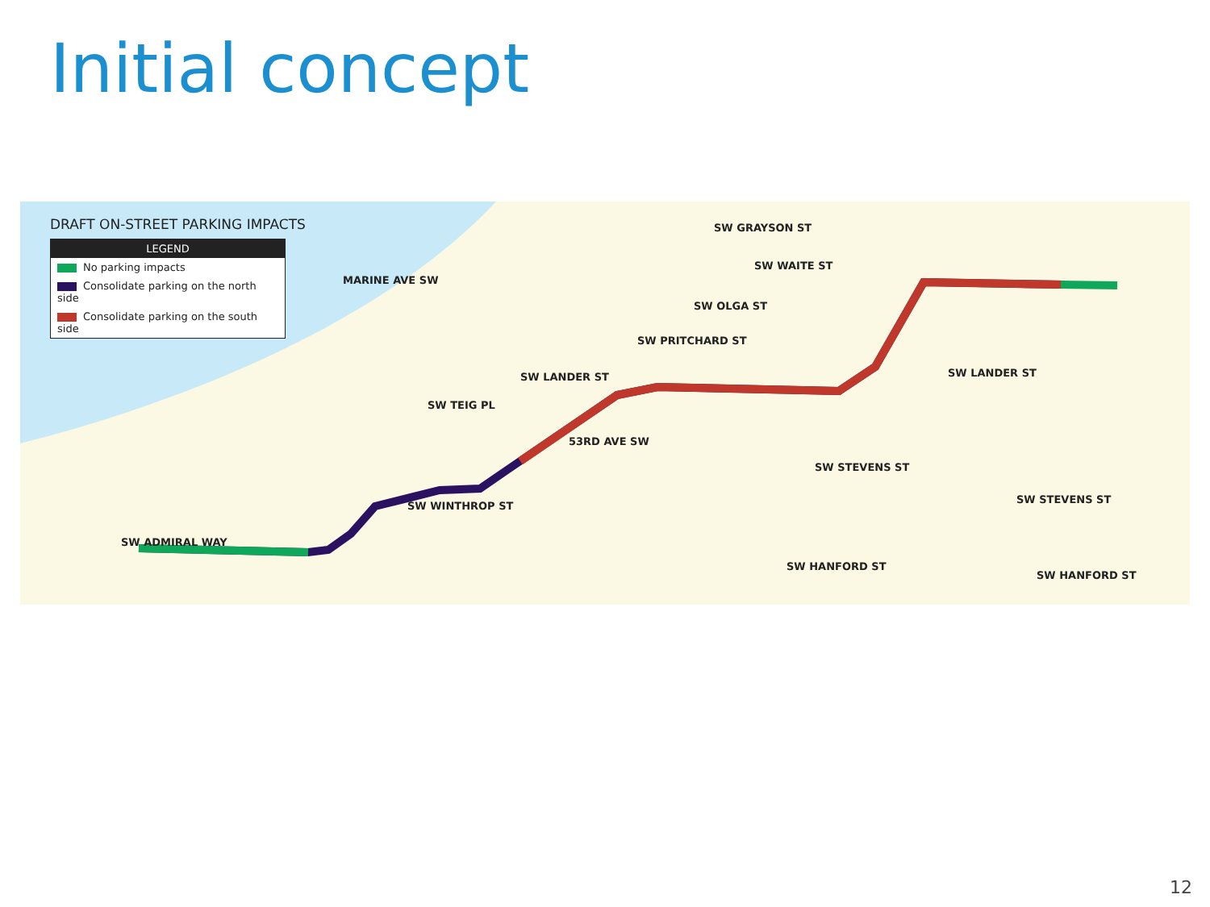Initial concept
DRAFT ON-STREET PARKING IMPACTS
LEGEND
No parking impacts
Consolidate parking on the north side
Consolidate parking on the south side
SW GRAYSON ST
SW WAITE ST
SW OLGA ST
SW PRITCHARD ST
SW LANDER ST SW LANDER ST
SW STEVENS ST
SW STEVENS ST
SW WINTHROP ST
SW ADMIRAL WAY
SW HANFORD ST
SW HANFORD ST
53RD AVE SW
SW TEIG PL
MARINE AVE SW
12